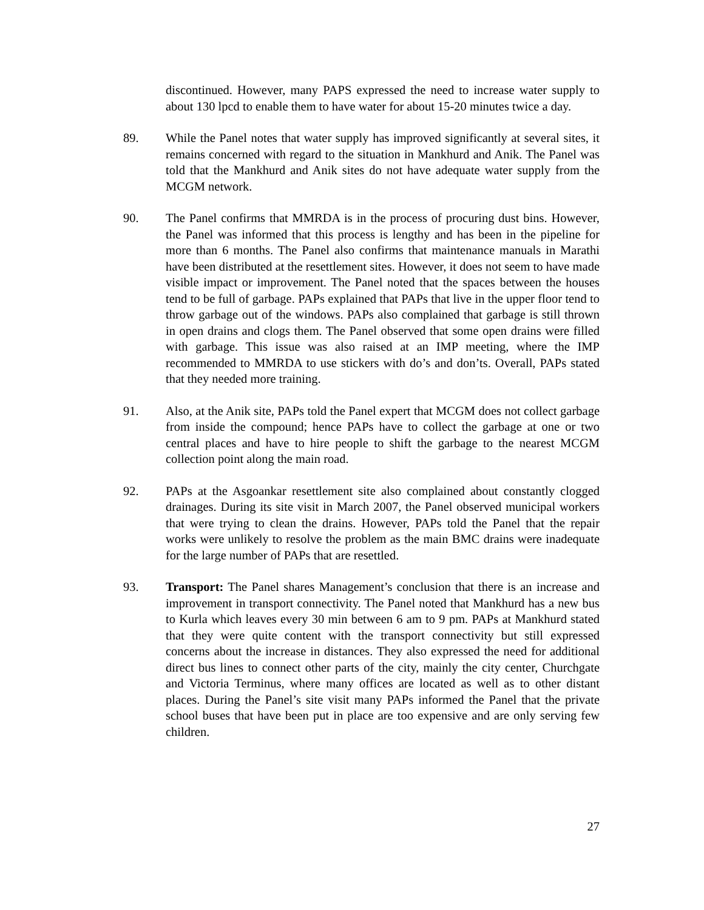discontinued. However, many PAPS expressed the need to increase water supply to about 130 lpcd to enable them to have water for about 15-20 minutes twice a day.
89. While the Panel notes that water supply has improved significantly at several sites, it remains concerned with regard to the situation in Mankhurd and Anik. The Panel was told that the Mankhurd and Anik sites do not have adequate water supply from the MCGM network.
90. The Panel confirms that MMRDA is in the process of procuring dust bins. However, the Panel was informed that this process is lengthy and has been in the pipeline for more than 6 months. The Panel also confirms that maintenance manuals in Marathi have been distributed at the resettlement sites. However, it does not seem to have made visible impact or improvement. The Panel noted that the spaces between the houses tend to be full of garbage. PAPs explained that PAPs that live in the upper floor tend to throw garbage out of the windows. PAPs also complained that garbage is still thrown in open drains and clogs them. The Panel observed that some open drains were filled with garbage. This issue was also raised at an IMP meeting, where the IMP recommended to MMRDA to use stickers with do’s and don’ts. Overall, PAPs stated that they needed more training.
91. Also, at the Anik site, PAPs told the Panel expert that MCGM does not collect garbage from inside the compound; hence PAPs have to collect the garbage at one or two central places and have to hire people to shift the garbage to the nearest MCGM collection point along the main road.
92. PAPs at the Asgoankar resettlement site also complained about constantly clogged drainages. During its site visit in March 2007, the Panel observed municipal workers that were trying to clean the drains. However, PAPs told the Panel that the repair works were unlikely to resolve the problem as the main BMC drains were inadequate for the large number of PAPs that are resettled.
93. Transport: The Panel shares Management’s conclusion that there is an increase and improvement in transport connectivity. The Panel noted that Mankhurd has a new bus to Kurla which leaves every 30 min between 6 am to 9 pm. PAPs at Mankhurd stated that they were quite content with the transport connectivity but still expressed concerns about the increase in distances. They also expressed the need for additional direct bus lines to connect other parts of the city, mainly the city center, Churchgate and Victoria Terminus, where many offices are located as well as to other distant places. During the Panel’s site visit many PAPs informed the Panel that the private school buses that have been put in place are too expensive and are only serving few children.
27